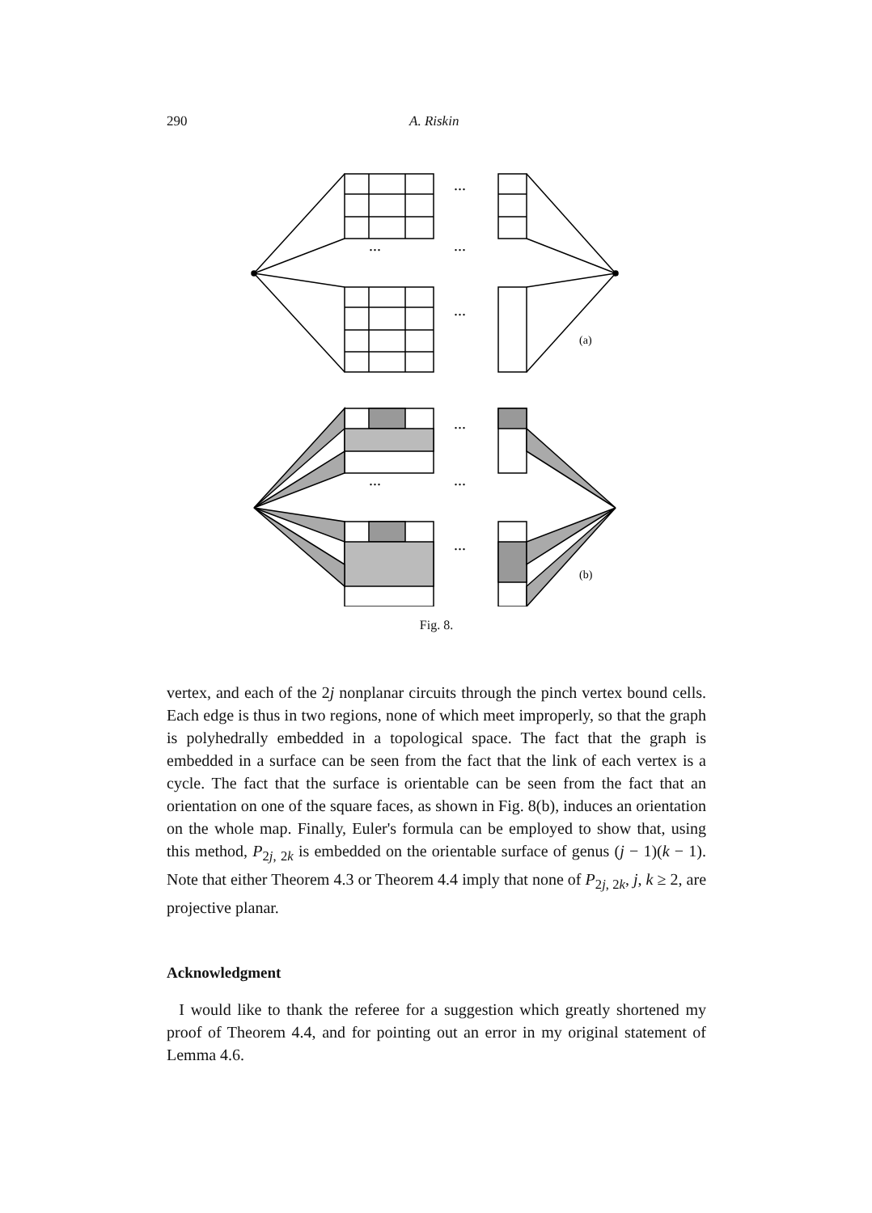290 A. Riskin
...
...
...
...
(a)
...
...
...
...
(b)
Fig. 8.
vertex, and each of the 2j nonplanar circuits through the pinch vertex bound cells. Each edge is thus in two regions, none of which meet improperly, so that the graph is polyhedrally embedded in a topological space. The fact that the graph is embedded in a surface can be seen from the fact that the link of each vertex is a cycle. The fact that the surface is orientable can be seen from the fact that an orientation on one of the square faces, as shown in Fig. 8(b), induces an orientation on the whole map. Finally, Euler's formula can be employed to show that, using this method, P<sub>2j, 2k</sub> is embedded on the orientable surface of genus (j − 1)(k − 1). Note that either Theorem 4.3 or Theorem 4.4 imply that none of P<sub>2j, 2k</sub>, j, k ≥ 2, are projective planar.
Acknowledgment
I would like to thank the referee for a suggestion which greatly shortened my proof of Theorem 4.4, and for pointing out an error in my original statement of Lemma 4.6.